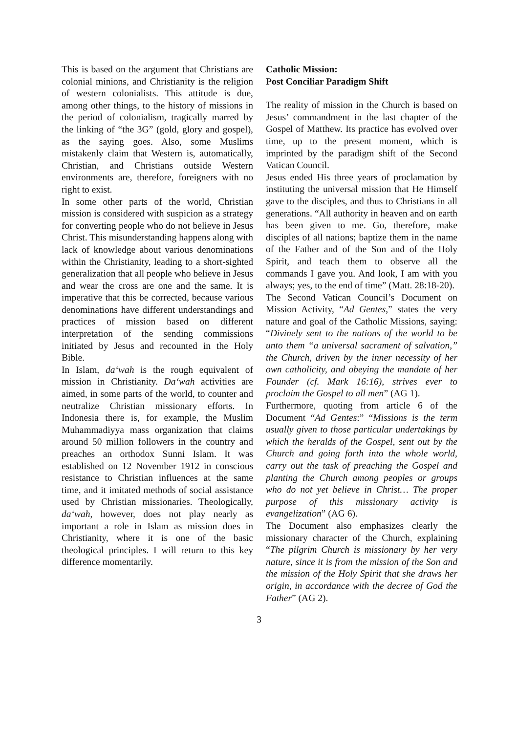This is based on the argument that Christians are colonial minions, and Christianity is the religion of western colonialists. This attitude is due, among other things, to the history of missions in the period of colonialism, tragically marred by the linking of “the 3G” (gold, glory and gospel), as the saying goes. Also, some Muslims mistakenly claim that Western is, automatically, Christian, and Christians outside Western environments are, therefore, foreigners with no right to exist.
In some other parts of the world, Christian mission is considered with suspicion as a strategy for converting people who do not believe in Jesus Christ. This misunder­standing happens along with lack of knowledge about various denominations within the Christianity, leading to a short-sighted generalization that all people who believe in Jesus and wear the cross are one and the same. It is imperative that this be corrected, because various denominations have different understandings and practices of mission based on different interpretation of the sending commissions initiated by Jesus and recounted in the Holy Bible.
In Islam, da‘wah is the rough equivalent of mission in Christianity. Da‘wah activities are aimed, in some parts of the world, to counter and neutralize Christian missionary efforts. In Indonesia there is, for example, the Muslim Muhammadiyya mass organization that claims around 50 million followers in the country and preaches an orthodox Sunni Islam. It was established on 12 November 1912 in conscious resistance to Christian influences at the same time, and it imitated methods of social assistance used by Christian missionaries. Theologically, da‘wah, however, does not play nearly as important a role in Islam as mission does in Christianity, where it is one of the basic theological principles. I will return to this key difference momentarily.
Catholic Mission:
Post Conciliar Paradigm Shift
The reality of mission in the Church is based on Jesus’ commandment in the last chapter of the Gospel of Matthew. Its practice has evolved over time, up to the present moment, which is imprinted by the paradigm shift of the Second Vatican Council.
Jesus ended His three years of proclamation by instituting the universal mission that He Himself gave to the disciples, and thus to Christians in all generations. “All authority in heaven and on earth has been given to me. Go, therefore, make disciples of all nations; baptize them in the name of the Father and of the Son and of the Holy Spirit, and teach them to observe all the commands I gave you. And look, I am with you always; yes, to the end of time” (Matt. 28:18-20).
The Second Vatican Council’s Document on Mission Activity, “Ad Gentes,” states the very nature and goal of the Catholic Missions, saying: “Divinely sent to the nations of the world to be unto them “a universal sacrament of salvation,” the Church, driven by the inner necessity of her own catholicity, and obeying the mandate of her Founder (cf. Mark 16:16), strives ever to proclaim the Gospel to all men” (AG 1).
Furthermore, quoting from article 6 of the Document “Ad Gentes:” “Missions is the term usually given to those particular undertakings by which the heralds of the Gospel, sent out by the Church and going forth into the whole world, carry out the task of preaching the Gospel and planting the Church among peoples or groups who do not yet believe in Christ… The proper purpose of this missionary activity is evangelization” (AG 6).
The Document also emphasizes clearly the missionary character of the Church, explaining “The pilgrim Church is missionary by her very nature, since it is from the mission of the Son and the mission of the Holy Spirit that she draws her origin, in accordance with the decree of God the Father” (AG 2).
3